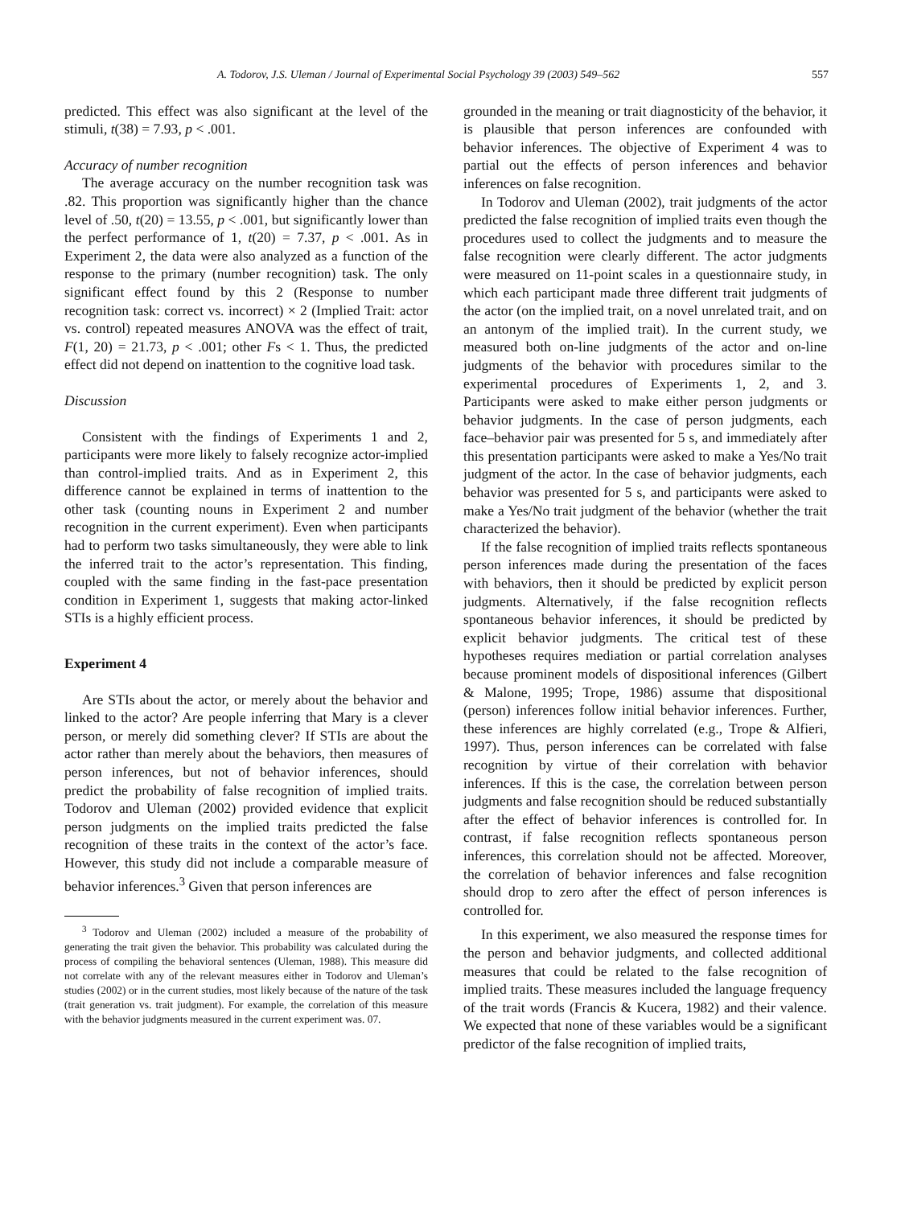A. Todorov, J.S. Uleman / Journal of Experimental Social Psychology 39 (2003) 549–562 557
predicted. This effect was also significant at the level of the stimuli, t(38) = 7.93, p < .001.
Accuracy of number recognition
The average accuracy on the number recognition task was .82. This proportion was significantly higher than the chance level of .50, t(20) = 13.55, p < .001, but significantly lower than the perfect performance of 1, t(20) = 7.37, p < .001. As in Experiment 2, the data were also analyzed as a function of the response to the primary (number recognition) task. The only significant effect found by this 2 (Response to number recognition task: correct vs. incorrect) × 2 (Implied Trait: actor vs. control) repeated measures ANOVA was the effect of trait, F(1, 20) = 21.73, p < .001; other Fs < 1. Thus, the predicted effect did not depend on inattention to the cognitive load task.
Discussion
Consistent with the findings of Experiments 1 and 2, participants were more likely to falsely recognize actor-implied than control-implied traits. And as in Experiment 2, this difference cannot be explained in terms of inattention to the other task (counting nouns in Experiment 2 and number recognition in the current experiment). Even when participants had to perform two tasks simultaneously, they were able to link the inferred trait to the actor’s representation. This finding, coupled with the same finding in the fast-pace presentation condition in Experiment 1, suggests that making actor-linked STIs is a highly efficient process.
Experiment 4
Are STIs about the actor, or merely about the behavior and linked to the actor? Are people inferring that Mary is a clever person, or merely did something clever? If STIs are about the actor rather than merely about the behaviors, then measures of person inferences, but not of behavior inferences, should predict the probability of false recognition of implied traits. Todorov and Uleman (2002) provided evidence that explicit person judgments on the implied traits predicted the false recognition of these traits in the context of the actor’s face. However, this study did not include a comparable measure of behavior inferences.<sup>3</sup> Given that person inferences are
<sup>3</sup> Todorov and Uleman (2002) included a measure of the probability of generating the trait given the behavior. This probability was calculated during the process of compiling the behavioral sentences (Uleman, 1988). This measure did not correlate with any of the relevant measures either in Todorov and Uleman’s studies (2002) or in the current studies, most likely because of the nature of the task (trait generation vs. trait judgment). For example, the correlation of this measure with the behavior judgments measured in the current experiment was. 07.
grounded in the meaning or trait diagnosticity of the behavior, it is plausible that person inferences are confounded with behavior inferences. The objective of Experiment 4 was to partial out the effects of person inferences and behavior inferences on false recognition.
In Todorov and Uleman (2002), trait judgments of the actor predicted the false recognition of implied traits even though the procedures used to collect the judgments and to measure the false recognition were clearly different. The actor judgments were measured on 11-point scales in a questionnaire study, in which each participant made three different trait judgments of the actor (on the implied trait, on a novel unrelated trait, and on an antonym of the implied trait). In the current study, we measured both on-line judgments of the actor and on-line judgments of the behavior with procedures similar to the experimental procedures of Experiments 1, 2, and 3. Participants were asked to make either person judgments or behavior judgments. In the case of person judgments, each face–behavior pair was presented for 5 s, and immediately after this presentation participants were asked to make a Yes/No trait judgment of the actor. In the case of behavior judgments, each behavior was presented for 5 s, and participants were asked to make a Yes/No trait judgment of the behavior (whether the trait characterized the behavior).
If the false recognition of implied traits reflects spontaneous person inferences made during the presentation of the faces with behaviors, then it should be predicted by explicit person judgments. Alternatively, if the false recognition reflects spontaneous behavior inferences, it should be predicted by explicit behavior judgments. The critical test of these hypotheses requires mediation or partial correlation analyses because prominent models of dispositional inferences (Gilbert & Malone, 1995; Trope, 1986) assume that dispositional (person) inferences follow initial behavior inferences. Further, these inferences are highly correlated (e.g., Trope & Alfieri, 1997). Thus, person inferences can be correlated with false recognition by virtue of their correlation with behavior inferences. If this is the case, the correlation between person judgments and false recognition should be reduced substantially after the effect of behavior inferences is controlled for. In contrast, if false recognition reflects spontaneous person inferences, this correlation should not be affected. Moreover, the correlation of behavior inferences and false recognition should drop to zero after the effect of person inferences is controlled for.
In this experiment, we also measured the response times for the person and behavior judgments, and collected additional measures that could be related to the false recognition of implied traits. These measures included the language frequency of the trait words (Francis & Kucera, 1982) and their valence. We expected that none of these variables would be a significant predictor of the false recognition of implied traits,